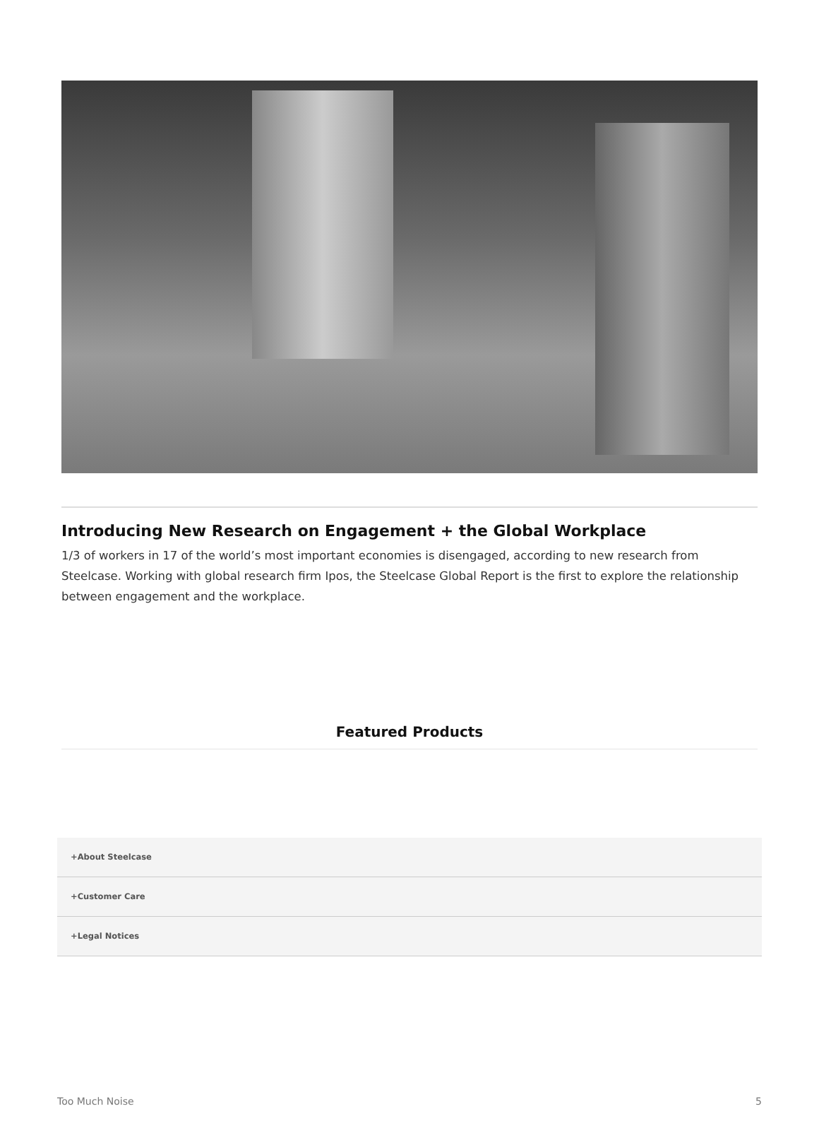Introducing New Research on Engagement + the Global Workplace
1/3 of workers in 17 of the world’s most important economies is disengaged, according to new research from Steelcase. Working with global research firm Ipos, the Steelcase Global Report is the first to explore the relationship between engagement and the workplace.
Featured Products
+About Steelcase
+Customer Care
+Legal Notices
Too Much Noise 5